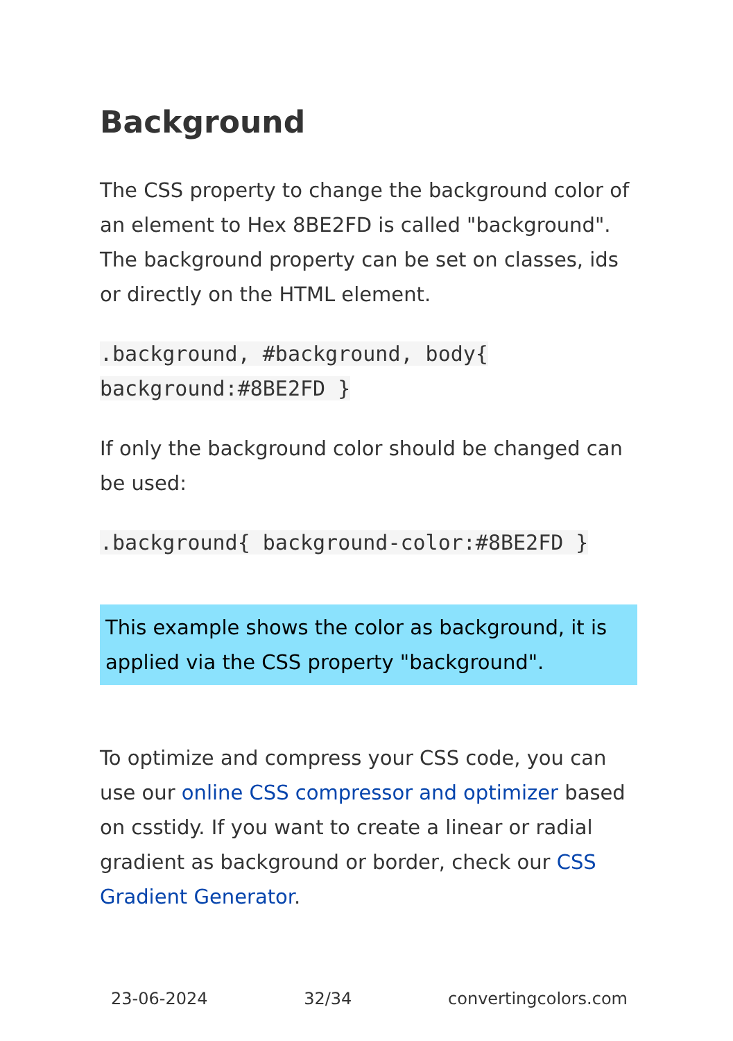Background
The CSS property to change the background color of an element to Hex 8BE2FD is called "background". The background property can be set on classes, ids or directly on the HTML element.
.background, #background, body{
background:#8BE2FD }
If only the background color should be changed can be used:
.background{ background-color:#8BE2FD }
This example shows the color as background, it is applied via the CSS property "background".
To optimize and compress your CSS code, you can use our online CSS compressor and optimizer based on csstidy. If you want to create a linear or radial gradient as background or border, check our CSS Gradient Generator.
23-06-2024 32/34 convertingcolors.com